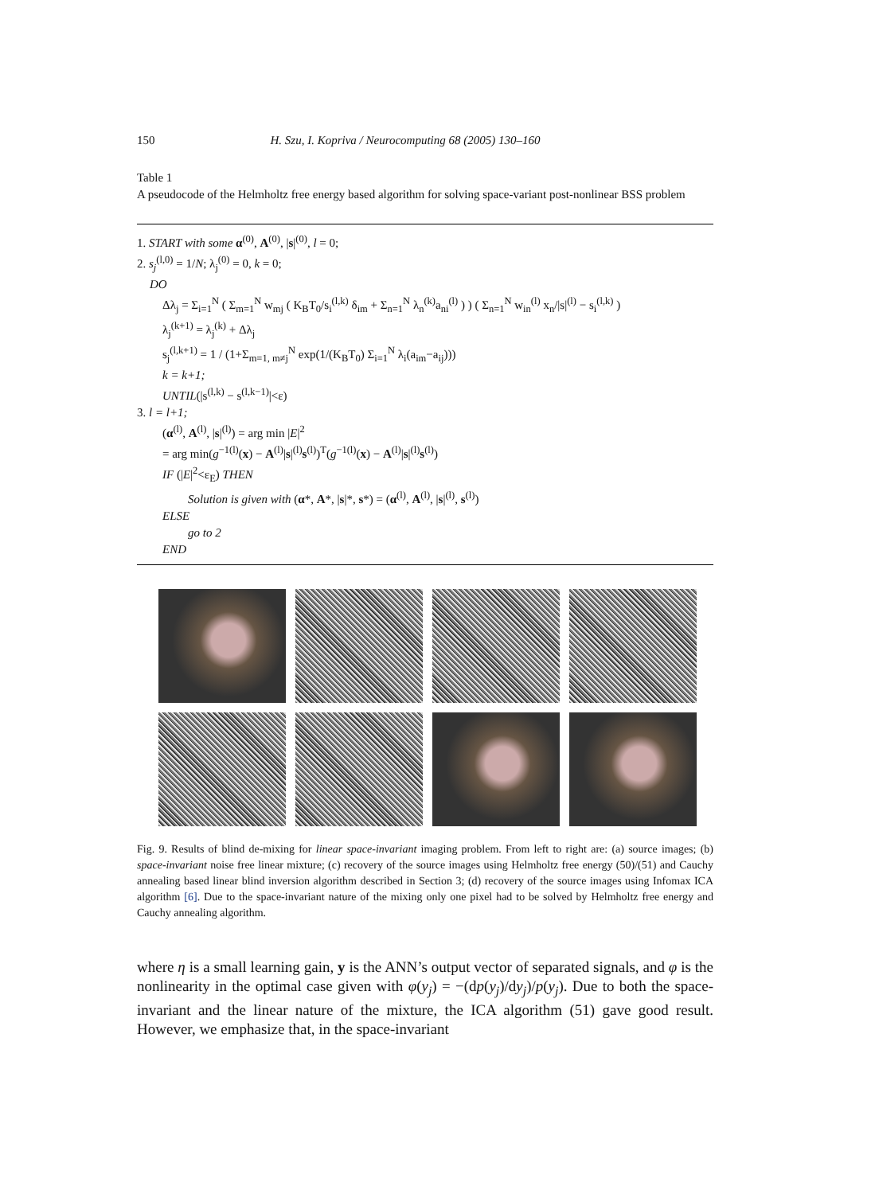150 H. Szu, I. Kopriva / Neurocomputing 68 (2005) 130–160
Table 1
A pseudocode of the Helmholtz free energy based algorithm for solving space-variant post-nonlinear BSS problem
1. START with some α<sup>(0)</sup>, A<sup>(0)</sup>, |s|<sup>(0)</sup>, l = 0;
2. s<sub>j</sub><sup>(l,0)</sup> = 1/N; λ<sub>j</sub><sup>(0)</sup> = 0, k = 0;
DO
Δλ<sub>j</sub> = Σ<sub>i=1</sub><sup>N</sup> ( Σ<sub>m=1</sub><sup>N</sup> w<sub>mj</sub> ( K<sub>B</sub>T<sub>0</sub>/s<sub>i</sub><sup>(l,k)</sup> δ<sub>im</sub> + Σ<sub>n=1</sub><sup>N</sup> λ<sub>n</sub><sup>(k)</sup>a<sub>ni</sub><sup>(l)</sup> ) ) ( Σ<sub>n=1</sub><sup>N</sup> w<sub>in</sub><sup>(l)</sup> x<sub>n</sub>/|s|<sup>(l)</sup> − s<sub>i</sub><sup>(l,k)</sup> )
λ<sub>j</sub><sup>(k+1)</sup> = λ<sub>j</sub><sup>(k)</sup> + Δλ<sub>j</sub>
s<sub>j</sub><sup>(l,k+1)</sup> = 1 / (1+Σ<sub>m=1, m≠j</sub><sup>N</sup> exp(1/(K<sub>B</sub>T<sub>0</sub>) Σ<sub>i=1</sub><sup>N</sup> λ<sub>i</sub>(a<sub>im</sub>−a<sub>ij</sub>)))
k = k+1;
UNTIL(|s<sup>(l,k)</sup> − s<sup>(l,k−1)</sup>|<ε)
3. l = l+1;
(α<sup>(l)</sup>, A<sup>(l)</sup>, |s|<sup>(l)</sup>) = arg min |E|<sup>2</sup>
= arg min(g<sup>−1(l)</sup>(x) − A<sup>(l)</sup>|s|<sup>(l)</sup>s<sup>(l)</sup>)<sup>T</sup>(g<sup>−1(l)</sup>(x) − A<sup>(l)</sup>|s|<sup>(l)</sup>s<sup>(l)</sup>)
IF (|E|<sup>2</sup><ε<sub>E</sub>) THEN
Solution is given with (α*, A*, |s|*, s*) = (α<sup>(l)</sup>, A<sup>(l)</sup>, |s|<sup>(l)</sup>, s<sup>(l)</sup>)
ELSE
go to 2
END
Fig. 9. Results of blind de-mixing for linear space-invariant imaging problem. From left to right are: (a) source images; (b) space-invariant noise free linear mixture; (c) recovery of the source images using Helmholtz free energy (50)/(51) and Cauchy annealing based linear blind inversion algorithm described in Section 3; (d) recovery of the source images using Infomax ICA algorithm [6]. Due to the space-invariant nature of the mixing only one pixel had to be solved by Helmholtz free energy and Cauchy annealing algorithm.
where η is a small learning gain, y is the ANN’s output vector of separated signals, and φ is the nonlinearity in the optimal case given with φ(y<sub>j</sub>) = −(dp(y<sub>j</sub>)/dy<sub>j</sub>)/p(y<sub>j</sub>). Due to both the space-invariant and the linear nature of the mixture, the ICA algorithm (51) gave good result. However, we emphasize that, in the space-invariant